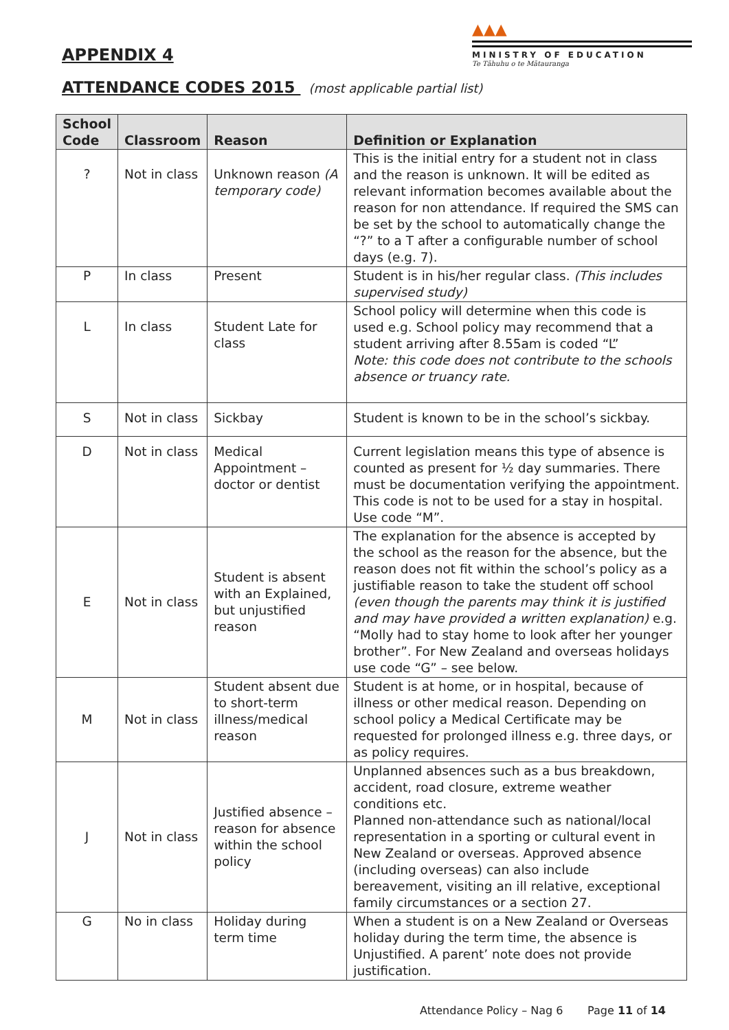APPENDIX 4
▲▲▲
MINISTRY OF EDUCATION
Te Tāhuhu o te Mātauranga
ATTENDANCE CODES 2015 (most applicable partial list)
| School Code | Classroom | Reason | Definition or Explanation |
| --- | --- | --- | --- |
| ? | Not in class | Unknown reason (A temporary code) | This is the initial entry for a student not in class and the reason is unknown. It will be edited as relevant information becomes available about the reason for non attendance. If required the SMS can be set by the school to automatically change the “?” to a T after a configurable number of school days (e.g. 7). |
| P | In class | Present | Student is in his/her regular class. (This includes supervised study) |
| L | In class | Student Late for class | School policy will determine when this code is used e.g. School policy may recommend that a student arriving after 8.55am is coded “L” Note: this code does not contribute to the schools absence or truancy rate. |
| S | Not in class | Sickbay | Student is known to be in the school’s sickbay. |
| D | Not in class | Medical Appointment – doctor or dentist | Current legislation means this type of absence is counted as present for ½ day summaries. There must be documentation verifying the appointment. This code is not to be used for a stay in hospital. Use code “M”. |
| E | Not in class | Student is absent with an Explained, but unjustified reason | The explanation for the absence is accepted by the school as the reason for the absence, but the reason does not fit within the school’s policy as a justifiable reason to take the student off school (even though the parents may think it is justified and may have provided a written explanation) e.g. “Molly had to stay home to look after her younger brother”. For New Zealand and overseas holidays use code “G” – see below. |
| M | Not in class | Student absent due to short-term illness/medical reason | Student is at home, or in hospital, because of illness or other medical reason. Depending on school policy a Medical Certificate may be requested for prolonged illness e.g. three days, or as policy requires. |
| J | Not in class | Justified absence – reason for absence within the school policy | Unplanned absences such as a bus breakdown, accident, road closure, extreme weather conditions etc. Planned non-attendance such as national/local representation in a sporting or cultural event in New Zealand or overseas. Approved absence (including overseas) can also include bereavement, visiting an ill relative, exceptional family circumstances or a section 27. |
| G | No in class | Holiday during term time | When a student is on a New Zealand or Overseas holiday during the term time, the absence is Unjustified. A parent’ note does not provide justification. |
Attendance Policy – Nag 6 Page 11 of 14